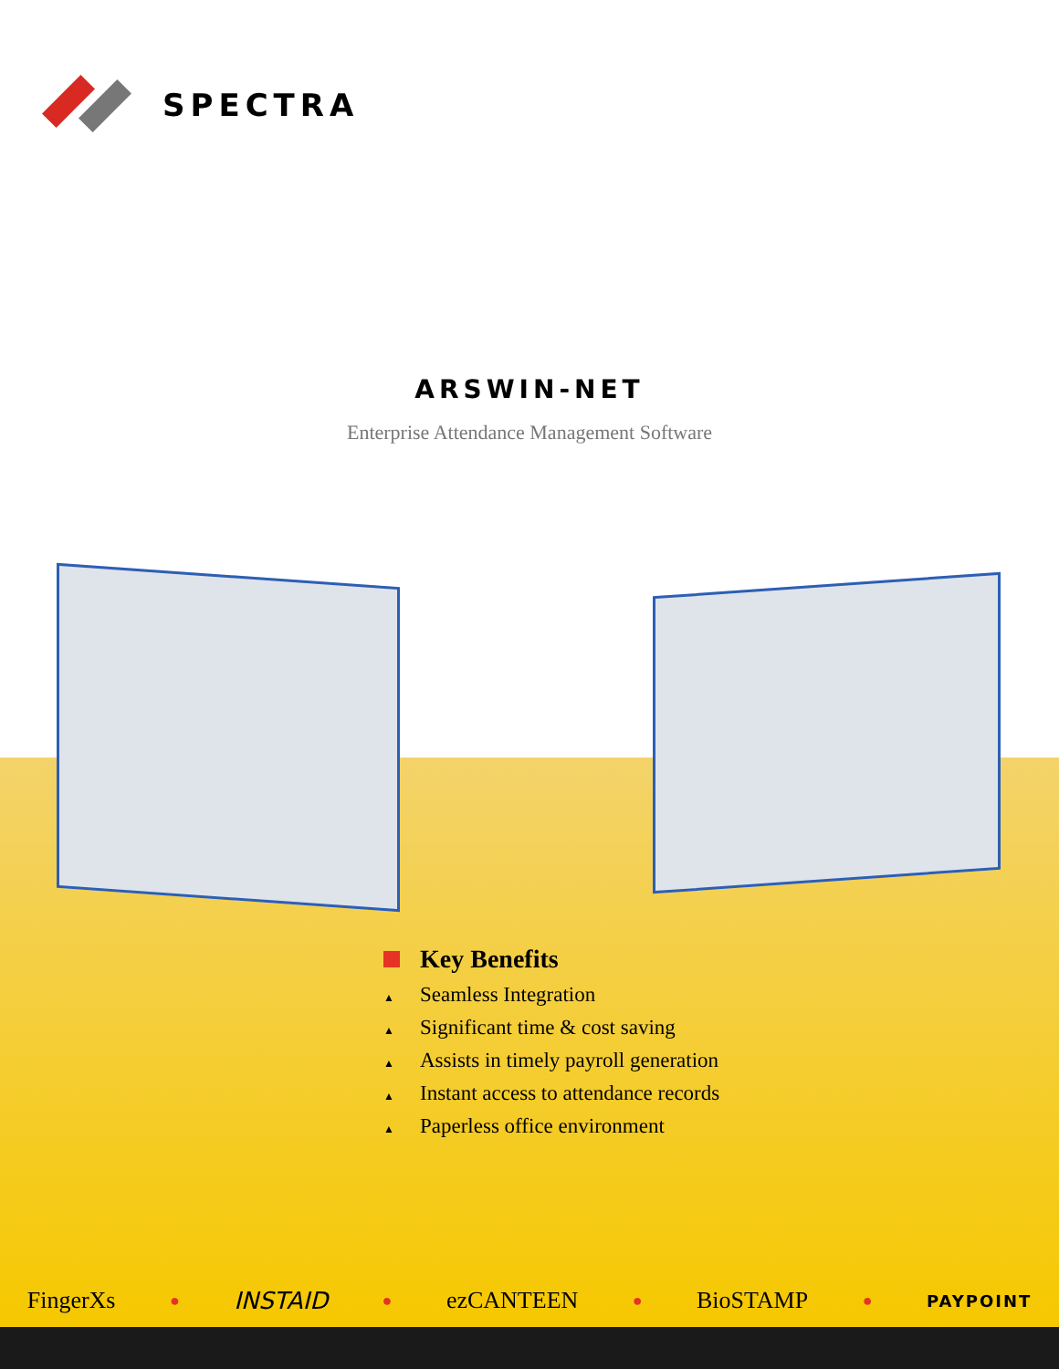SPECTRA
ARSWIN-NET
Enterprise Attendance Management Software
Key Benefits
▲ Seamless Integration
▲ Significant time & cost saving
▲ Assists in timely payroll generation
▲ Instant access to attendance records
▲ Paperless office environment
FingerXs ● INSTAID ● ezCANTEEN ● BioSTAMP ● PAYPOINT